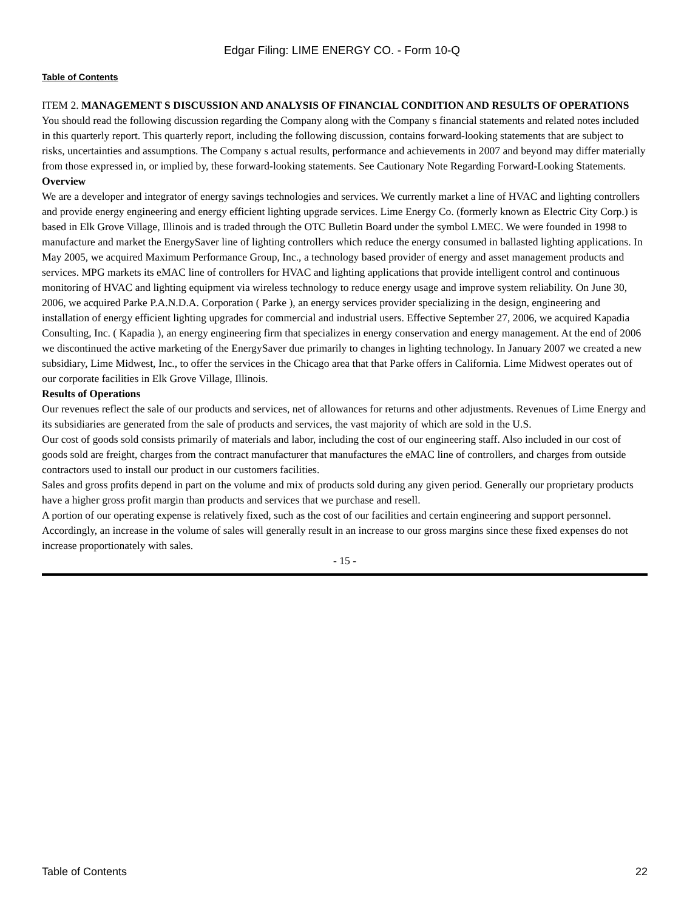Edgar Filing: LIME ENERGY CO. - Form 10-Q
Table of Contents
ITEM 2. MANAGEMENT S DISCUSSION AND ANALYSIS OF FINANCIAL CONDITION AND RESULTS OF OPERATIONS
You should read the following discussion regarding the Company along with the Company s financial statements and related notes included in this quarterly report. This quarterly report, including the following discussion, contains forward-looking statements that are subject to risks, uncertainties and assumptions. The Company s actual results, performance and achievements in 2007 and beyond may differ materially from those expressed in, or implied by, these forward-looking statements. See Cautionary Note Regarding Forward-Looking Statements.
Overview
We are a developer and integrator of energy savings technologies and services. We currently market a line of HVAC and lighting controllers and provide energy engineering and energy efficient lighting upgrade services. Lime Energy Co. (formerly known as Electric City Corp.) is based in Elk Grove Village, Illinois and is traded through the OTC Bulletin Board under the symbol LMEC. We were founded in 1998 to manufacture and market the EnergySaver line of lighting controllers which reduce the energy consumed in ballasted lighting applications. In May 2005, we acquired Maximum Performance Group, Inc., a technology based provider of energy and asset management products and services. MPG markets its eMAC line of controllers for HVAC and lighting applications that provide intelligent control and continuous monitoring of HVAC and lighting equipment via wireless technology to reduce energy usage and improve system reliability. On June 30, 2006, we acquired Parke P.A.N.D.A. Corporation ( Parke ), an energy services provider specializing in the design, engineering and installation of energy efficient lighting upgrades for commercial and industrial users. Effective September 27, 2006, we acquired Kapadia Consulting, Inc. ( Kapadia ), an energy engineering firm that specializes in energy conservation and energy management. At the end of 2006 we discontinued the active marketing of the EnergySaver due primarily to changes in lighting technology. In January 2007 we created a new subsidiary, Lime Midwest, Inc., to offer the services in the Chicago area that that Parke offers in California. Lime Midwest operates out of our corporate facilities in Elk Grove Village, Illinois.
Results of Operations
Our revenues reflect the sale of our products and services, net of allowances for returns and other adjustments. Revenues of Lime Energy and its subsidiaries are generated from the sale of products and services, the vast majority of which are sold in the U.S.
Our cost of goods sold consists primarily of materials and labor, including the cost of our engineering staff. Also included in our cost of goods sold are freight, charges from the contract manufacturer that manufactures the eMAC line of controllers, and charges from outside contractors used to install our product in our customers facilities.
Sales and gross profits depend in part on the volume and mix of products sold during any given period. Generally our proprietary products have a higher gross profit margin than products and services that we purchase and resell.
A portion of our operating expense is relatively fixed, such as the cost of our facilities and certain engineering and support personnel. Accordingly, an increase in the volume of sales will generally result in an increase to our gross margins since these fixed expenses do not increase proportionately with sales.
- 15 -
Table of Contents 22